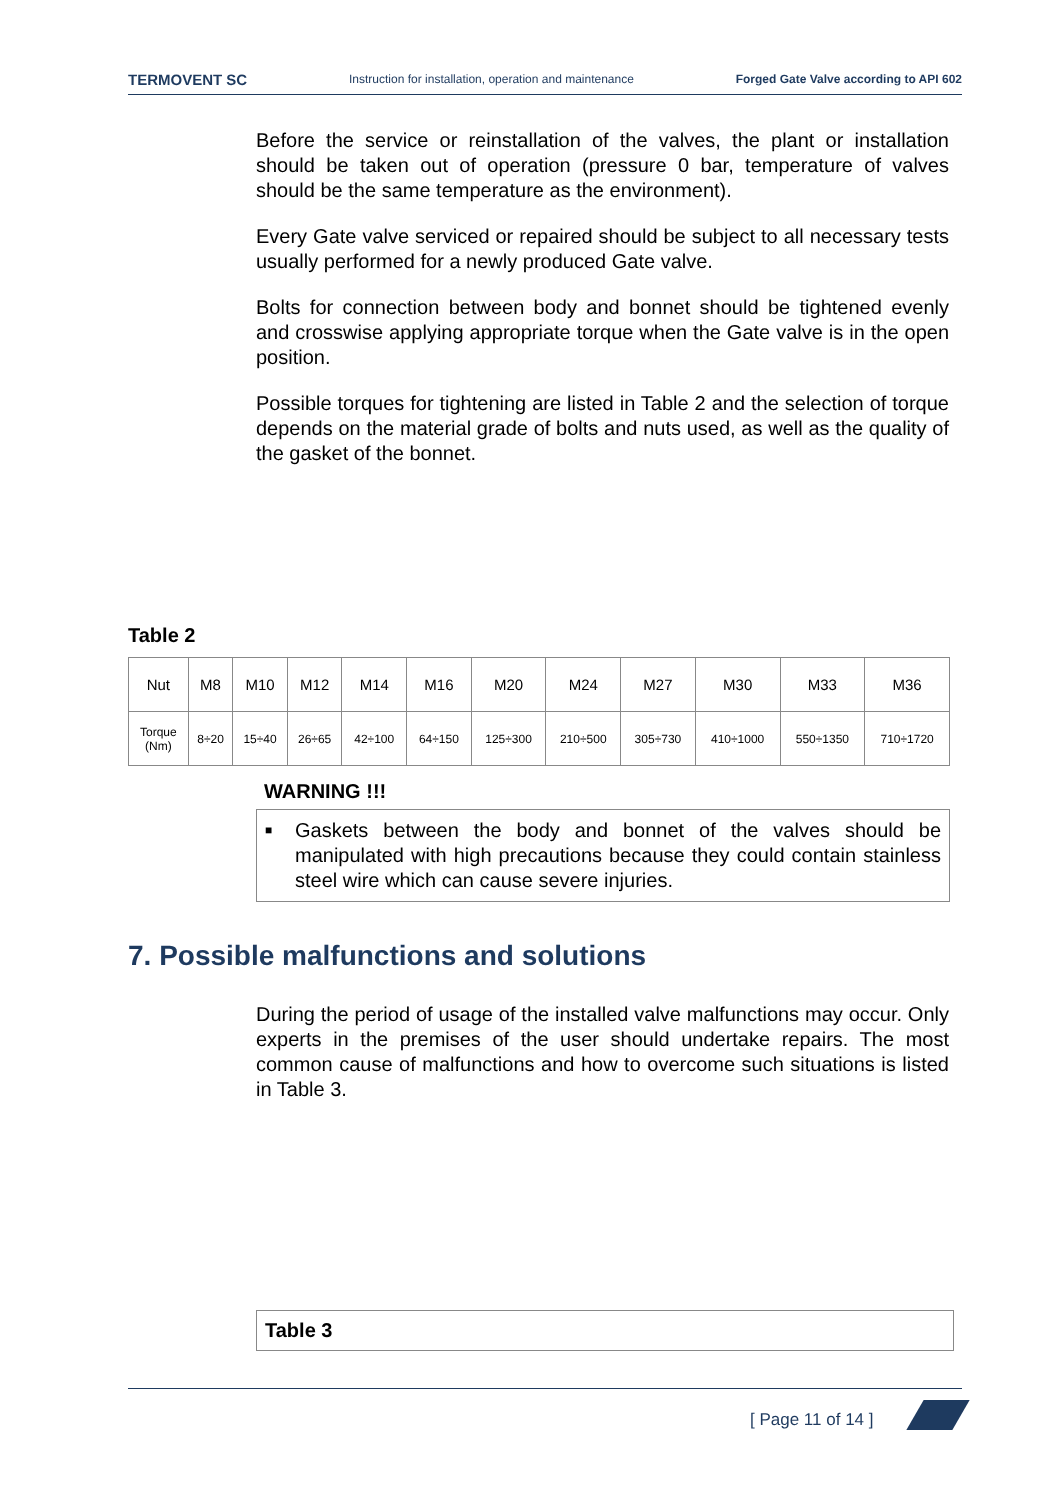TERMOVENT SC Instruction for installation, operation and maintenance Forged Gate Valve according to API 602
Before the service or reinstallation of the valves, the plant or installation should be taken out of operation (pressure 0 bar, temperature of valves should be the same temperature as the environment).
Every Gate valve serviced or repaired should be subject to all necessary tests usually performed for a newly produced Gate valve.
Bolts for connection between body and bonnet should be tightened evenly and crosswise applying appropriate torque when the Gate valve is in the open position.
Possible torques for tightening are listed in Table 2 and the selection of torque depends on the material grade of bolts and nuts used, as well as the quality of the gasket of the bonnet.
Table 2
| Nut | M8 | M10 | M12 | M14 | M16 | M20 | M24 | M27 | M30 | M33 | M36 |
| Torque (Nm) | 8÷20 | 15÷40 | 26÷65 | 42÷100 | 64÷150 | 125÷300 | 210÷500 | 305÷730 | 410÷1000 | 550÷1350 | 710÷1720 |
WARNING !!!
■ Gaskets between the body and bonnet of the valves should be manipulated with high precautions because they could contain stainless steel wire which can cause severe injuries.
7. Possible malfunctions and solutions
During the period of usage of the installed valve malfunctions may occur. Only experts in the premises of the user should undertake repairs. The most common cause of malfunctions and how to overcome such situations is listed in Table 3.
Table 3
[ Page 11 of 14 ]